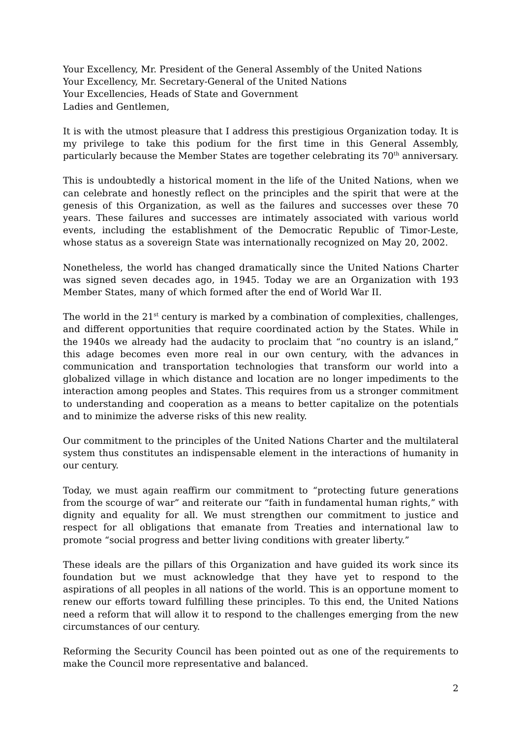Your Excellency, Mr. President of the General Assembly of the United Nations
Your Excellency, Mr. Secretary-General of the United Nations
Your Excellencies, Heads of State and Government
Ladies and Gentlemen,
It is with the utmost pleasure that I address this prestigious Organization today. It is my privilege to take this podium for the first time in this General Assembly, particularly because the Member States are together celebrating its 70<sup>th</sup> anniversary.
This is undoubtedly a historical moment in the life of the United Nations, when we can celebrate and honestly reflect on the principles and the spirit that were at the genesis of this Organization, as well as the failures and successes over these 70 years. These failures and successes are intimately associated with various world events, including the establishment of the Democratic Republic of Timor-Leste, whose status as a sovereign State was internationally recognized on May 20, 2002.
Nonetheless, the world has changed dramatically since the United Nations Charter was signed seven decades ago, in 1945. Today we are an Organization with 193 Member States, many of which formed after the end of World War II.
The world in the 21<sup>st</sup> century is marked by a combination of complexities, challenges, and different opportunities that require coordinated action by the States. While in the 1940s we already had the audacity to proclaim that “no country is an island,” this adage becomes even more real in our own century, with the advances in communication and transportation technologies that transform our world into a globalized village in which distance and location are no longer impediments to the interaction among peoples and States. This requires from us a stronger commitment to understanding and cooperation as a means to better capitalize on the potentials and to minimize the adverse risks of this new reality.
Our commitment to the principles of the United Nations Charter and the multilateral system thus constitutes an indispensable element in the interactions of humanity in our century.
Today, we must again reaffirm our commitment to “protecting future generations from the scourge of war” and reiterate our “faith in fundamental human rights,” with dignity and equality for all. We must strengthen our commitment to justice and respect for all obligations that emanate from Treaties and international law to promote “social progress and better living conditions with greater liberty.”
These ideals are the pillars of this Organization and have guided its work since its foundation but we must acknowledge that they have yet to respond to the aspirations of all peoples in all nations of the world. This is an opportune moment to renew our efforts toward fulfilling these principles. To this end, the United Nations need a reform that will allow it to respond to the challenges emerging from the new circumstances of our century.
Reforming the Security Council has been pointed out as one of the requirements to make the Council more representative and balanced.
2